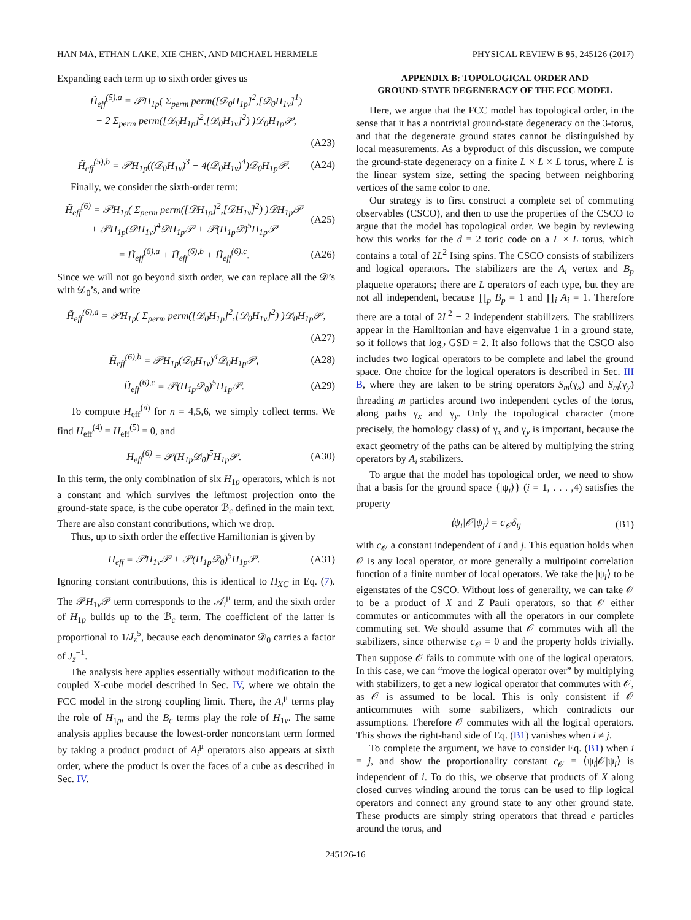HAN MA, ETHAN LAKE, XIE CHEN, AND MICHAEL HERMELE PHYSICAL REVIEW B 95, 245126 (2017)
Expanding each term up to sixth order gives us
H̃<sub>eff</sub><sup>(5),a</sup> = 𝒫H<sub>1p</sub>( Σ<sub>perm</sub> perm([𝒟<sub>0</sub>H<sub>1p</sub>]<sup>2</sup>,[𝒟<sub>0</sub>H<sub>1v</sub>]<sup>1</sup>)
− 2 Σ<sub>perm</sub> perm([𝒟<sub>0</sub>H<sub>1p</sub>]<sup>2</sup>,[𝒟<sub>0</sub>H<sub>1v</sub>]<sup>2</sup>) )𝒟<sub>0</sub>H<sub>1p</sub>𝒫,
(A23)
H̃<sub>eff</sub><sup>(5),b</sup> = 𝒫H<sub>1p</sub>((𝒟<sub>0</sub>H<sub>1v</sub>)<sup>3</sup> − 4(𝒟<sub>0</sub>H<sub>1v</sub>)<sup>4</sup>)𝒟<sub>0</sub>H<sub>1p</sub>𝒫.
(A24)
Finally, we consider the sixth-order term:
H̃<sub>eff</sub><sup>(6)</sup> = 𝒫H<sub>1p</sub>( Σ<sub>perm</sub> perm([𝒟H<sub>1p</sub>]<sup>2</sup>,[𝒟H<sub>1v</sub>]<sup>2</sup>) )𝒟H<sub>1p</sub>𝒫
+ 𝒫H<sub>1p</sub>(𝒟H<sub>1v</sub>)<sup>4</sup>𝒟H<sub>1p</sub>𝒫 + 𝒫(H<sub>1p</sub>𝒟)<sup>5</sup>H<sub>1p</sub>𝒫
(A25)
= H̃<sub>eff</sub><sup>(6),a</sup> + H̃<sub>eff</sub><sup>(6),b</sup> + H̃<sub>eff</sub><sup>(6),c</sup>.
(A26)
Since we will not go beyond sixth order, we can replace all the 𝒟’s with 𝒟<sub>0</sub>’s, and write
H̃<sub>eff</sub><sup>(6),a</sup> = 𝒫H<sub>1p</sub>( Σ<sub>perm</sub> perm([𝒟<sub>0</sub>H<sub>1p</sub>]<sup>2</sup>,[𝒟<sub>0</sub>H<sub>1v</sub>]<sup>2</sup>) )𝒟<sub>0</sub>H<sub>1p</sub>𝒫,
(A27)
H̃<sub>eff</sub><sup>(6),b</sup> = 𝒫H<sub>1p</sub>(𝒟<sub>0</sub>H<sub>1v</sub>)<sup>4</sup>𝒟<sub>0</sub>H<sub>1p</sub>𝒫,
(A28)
H̃<sub>eff</sub><sup>(6),c</sup> = 𝒫(H<sub>1p</sub>𝒟<sub>0</sub>)<sup>5</sup>H<sub>1p</sub>𝒫. (A29)
To compute H<sub>eff</sub><sup>(n)</sup> for n = 4,5,6, we simply collect terms. We find H<sub>eff</sub><sup>(4)</sup> = H<sub>eff</sub><sup>(5)</sup> = 0, and
H<sub>eff</sub><sup>(6)</sup> = 𝒫(H<sub>1p</sub>𝒟<sub>0</sub>)<sup>5</sup>H<sub>1p</sub>𝒫. (A30)
In this term, the only combination of six H<sub>1p</sub> operators, which is not a constant and which survives the leftmost projection onto the ground-state space, is the cube operator ℬ<sub>c</sub> defined in the main text. There are also constant contributions, which we drop.
Thus, up to sixth order the effective Hamiltonian is given by
H<sub>eff</sub> = 𝒫H<sub>1v</sub>𝒫 + 𝒫(H<sub>1p</sub>𝒟<sub>0</sub>)<sup>5</sup>H<sub>1p</sub>𝒫. (A31)
Ignoring constant contributions, this is identical to H<sub>XC</sub> in Eq. (7). The 𝒫H<sub>1v</sub>𝒫 term corresponds to the 𝒜<sub>i</sub><sup>μ</sup> term, and the sixth order of H<sub>1p</sub> builds up to the ℬ<sub>c</sub> term. The coefficient of the latter is proportional to 1/J<sub>z</sub><sup>5</sup>, because each denominator 𝒟<sub>0</sub> carries a factor of J<sub>z</sub><sup>−1</sup>.
The analysis here applies essentially without modification to the coupled X-cube model described in Sec. IV, where we obtain the FCC model in the strong coupling limit. There, the A<sub>i</sub><sup>μ</sup> terms play the role of H<sub>1p</sub>, and the B<sub>c</sub> terms play the role of H<sub>1v</sub>. The same analysis applies because the lowest-order nonconstant term formed by taking a product product of A<sub>i</sub><sup>μ</sup> operators also appears at sixth order, where the product is over the faces of a cube as described in Sec. IV.
APPENDIX B: TOPOLOGICAL ORDER AND
GROUND-STATE DEGENERACY OF THE FCC MODEL
Here, we argue that the FCC model has topological order, in the sense that it has a nontrivial ground-state degeneracy on the 3-torus, and that the degenerate ground states cannot be distinguished by local measurements. As a byproduct of this discussion, we compute the ground-state degeneracy on a finite L × L × L torus, where L is the linear system size, setting the spacing between neighboring vertices of the same color to one.
Our strategy is to first construct a complete set of commuting observables (CSCO), and then to use the properties of the CSCO to argue that the model has topological order. We begin by reviewing how this works for the d = 2 toric code on a L × L torus, which contains a total of 2L<sup>2</sup> Ising spins. The CSCO consists of stabilizers and logical operators. The stabilizers are the A<sub>i</sub> vertex and B<sub>p</sub> plaquette operators; there are L operators of each type, but they are not all independent, because ∏<sub>p</sub> B<sub>p</sub> = 1 and ∏<sub>i</sub> A<sub>i</sub> = 1. Therefore there are a total of 2L<sup>2</sup> − 2 independent stabilizers. The stabilizers appear in the Hamiltonian and have eigenvalue 1 in a ground state, so it follows that log<sub>2</sub> GSD = 2. It also follows that the CSCO also includes two logical operators to be complete and label the ground space. One choice for the logical operators is described in Sec. III B, where they are taken to be string operators S<sub>m</sub>(γ<sub>x</sub>) and S<sub>m</sub>(γ<sub>y</sub>) threading m particles around two independent cycles of the torus, along paths γ<sub>x</sub> and γ<sub>y</sub>. Only the topological character (more precisely, the homology class) of γ<sub>x</sub> and γ<sub>y</sub> is important, because the exact geometry of the paths can be altered by multiplying the string operators by A<sub>i</sub> stabilizers.
To argue that the model has topological order, we need to show that a basis for the ground space {|ψ<sub>i</sub>⟩} (i = 1, . . . ,4) satisfies the property
⟨ψ<sub>i</sub>|𝒪|ψ<sub>j</sub>⟩ = c<sub>𝒪</sub>δ<sub>ij</sub> (B1)
with c<sub>𝒪</sub> a constant independent of i and j. This equation holds when 𝒪 is any local operator, or more generally a multipoint correlation function of a finite number of local operators. We take the |ψ<sub>i</sub>⟩ to be eigenstates of the CSCO. Without loss of generality, we can take 𝒪 to be a product of X and Z Pauli operators, so that 𝒪 either commutes or anticommutes with all the operators in our complete commuting set. We should assume that 𝒪 commutes with all the stabilizers, since otherwise c<sub>𝒪</sub> = 0 and the property holds trivially. Then suppose 𝒪 fails to commute with one of the logical operators. In this case, we can “move the logical operator over” by multiplying with stabilizers, to get a new logical operator that commutes with 𝒪, as 𝒪 is assumed to be local. This is only consistent if 𝒪 anticommutes with some stabilizers, which contradicts our assumptions. Therefore 𝒪 commutes with all the logical operators. This shows the right-hand side of Eq. (B1) vanishes when i ≠ j.
To complete the argument, we have to consider Eq. (B1) when i = j, and show the proportionality constant c<sub>𝒪</sub> = ⟨ψ<sub>i</sub>|𝒪|ψ<sub>i</sub>⟩ is independent of i. To do this, we observe that products of X along closed curves winding around the torus can be used to flip logical operators and connect any ground state to any other ground state. These products are simply string operators that thread e particles around the torus, and
245126-16